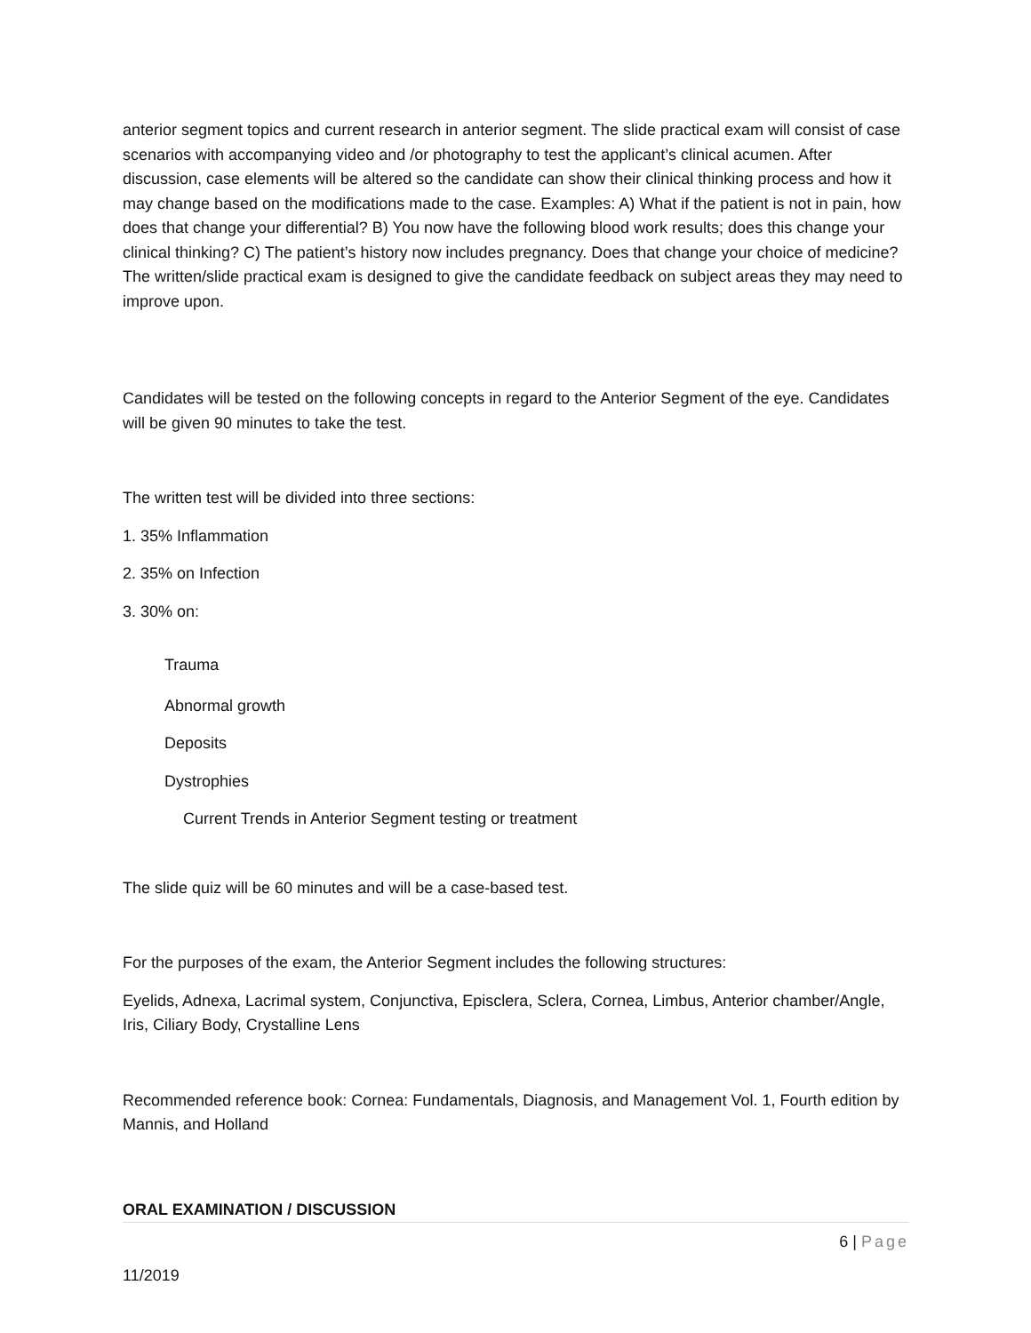anterior segment topics and current research in anterior segment. The slide practical exam will consist of case scenarios with accompanying video and /or photography to test the applicant’s clinical acumen. After discussion, case elements will be altered so the candidate can show their clinical thinking process and how it may change based on the modifications made to the case. Examples: A) What if the patient is not in pain, how does that change your differential? B) You now have the following blood work results; does this change your clinical thinking? C) The patient’s history now includes pregnancy. Does that change your choice of medicine? The written/slide practical exam is designed to give the candidate feedback on subject areas they may need to improve upon.
Candidates will be tested on the following concepts in regard to the Anterior Segment of the eye. Candidates will be given 90 minutes to take the test.
The written test will be divided into three sections:
1. 35% Inflammation
2. 35% on Infection
3. 30% on:
Trauma
Abnormal growth
Deposits
Dystrophies
Current Trends in Anterior Segment testing or treatment
The slide quiz will be 60 minutes and will be a case-based test.
For the purposes of the exam, the Anterior Segment includes the following structures:
Eyelids, Adnexa, Lacrimal system, Conjunctiva, Episclera, Sclera, Cornea, Limbus, Anterior chamber/Angle, Iris, Ciliary Body, Crystalline Lens
Recommended reference book: Cornea: Fundamentals, Diagnosis, and Management Vol. 1, Fourth edition by Mannis, and Holland
ORAL EXAMINATION / DISCUSSION
6 | Page
11/2019